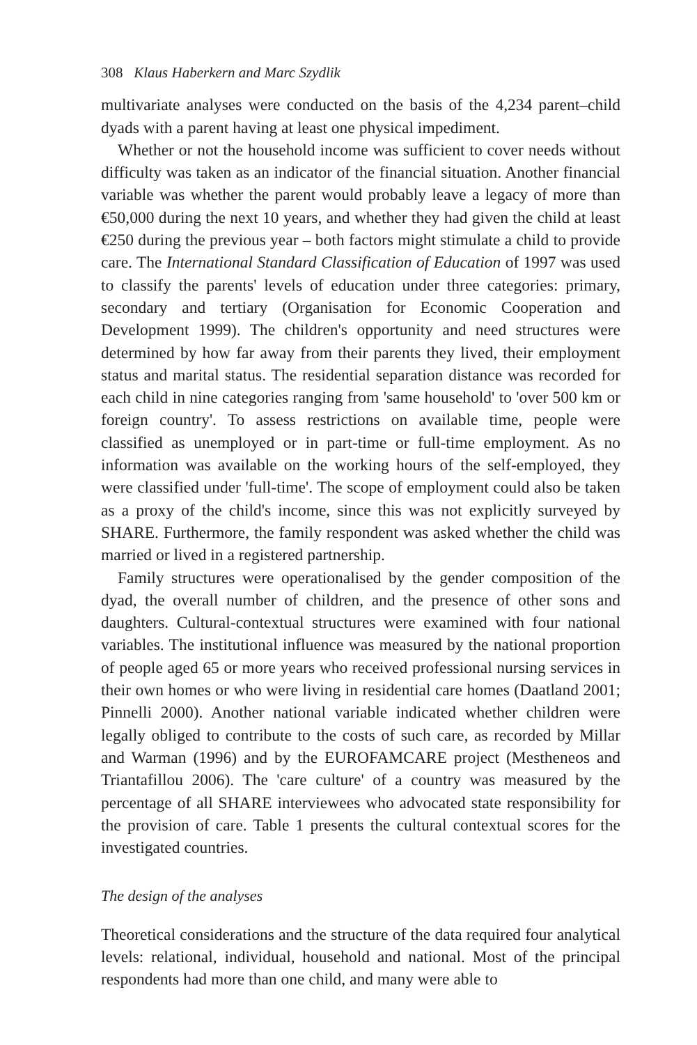308 Klaus Haberkern and Marc Szydlik
multivariate analyses were conducted on the basis of the 4,234 parent–child dyads with a parent having at least one physical impediment.
Whether or not the household income was sufficient to cover needs without difficulty was taken as an indicator of the financial situation. Another financial variable was whether the parent would probably leave a legacy of more than €50,000 during the next 10 years, and whether they had given the child at least €250 during the previous year – both factors might stimulate a child to provide care. The International Standard Classification of Education of 1997 was used to classify the parents' levels of education under three categories: primary, secondary and tertiary (Organisation for Economic Cooperation and Development 1999). The children's opportunity and need structures were determined by how far away from their parents they lived, their employment status and marital status. The residential separation distance was recorded for each child in nine categories ranging from 'same household' to 'over 500 km or foreign country'. To assess restrictions on available time, people were classified as unemployed or in part-time or full-time employment. As no information was available on the working hours of the self-employed, they were classified under 'full-time'. The scope of employment could also be taken as a proxy of the child's income, since this was not explicitly surveyed by SHARE. Furthermore, the family respondent was asked whether the child was married or lived in a registered partnership.
Family structures were operationalised by the gender composition of the dyad, the overall number of children, and the presence of other sons and daughters. Cultural-contextual structures were examined with four national variables. The institutional influence was measured by the national proportion of people aged 65 or more years who received professional nursing services in their own homes or who were living in residential care homes (Daatland 2001; Pinnelli 2000). Another national variable indicated whether children were legally obliged to contribute to the costs of such care, as recorded by Millar and Warman (1996) and by the EUROFAMCARE project (Mestheneos and Triantafillou 2006). The 'care culture' of a country was measured by the percentage of all SHARE interviewees who advocated state responsibility for the provision of care. Table 1 presents the cultural contextual scores for the investigated countries.
The design of the analyses
Theoretical considerations and the structure of the data required four analytical levels: relational, individual, household and national. Most of the principal respondents had more than one child, and many were able to